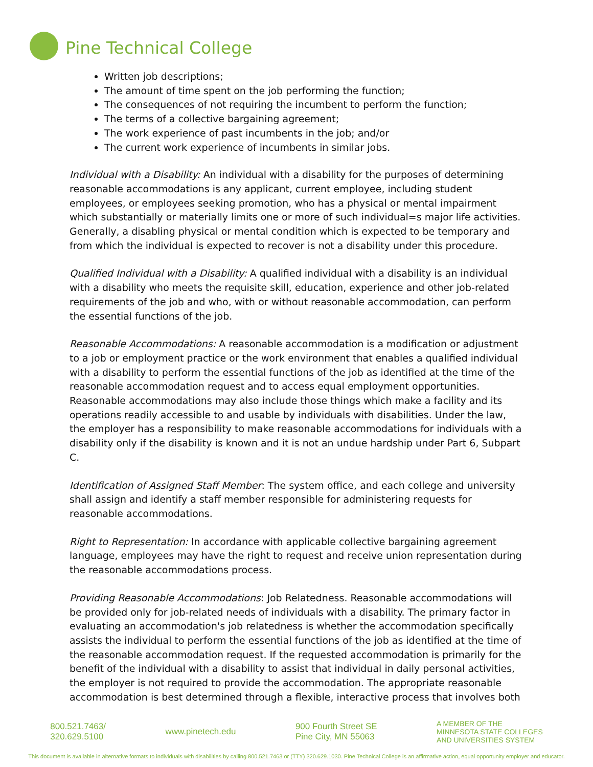Pine Technical College
Written job descriptions;
The amount of time spent on the job performing the function;
The consequences of not requiring the incumbent to perform the function;
The terms of a collective bargaining agreement;
The work experience of past incumbents in the job; and/or
The current work experience of incumbents in similar jobs.
Individual with a Disability: An individual with a disability for the purposes of determining reasonable accommodations is any applicant, current employee, including student employees, or employees seeking promotion, who has a physical or mental impairment which substantially or materially limits one or more of such individual=s major life activities. Generally, a disabling physical or mental condition which is expected to be temporary and from which the individual is expected to recover is not a disability under this procedure.
Qualified Individual with a Disability: A qualified individual with a disability is an individual with a disability who meets the requisite skill, education, experience and other job-related requirements of the job and who, with or without reasonable accommodation, can perform the essential functions of the job.
Reasonable Accommodations: A reasonable accommodation is a modification or adjustment to a job or employment practice or the work environment that enables a qualified individual with a disability to perform the essential functions of the job as identified at the time of the reasonable accommodation request and to access equal employment opportunities. Reasonable accommodations may also include those things which make a facility and its operations readily accessible to and usable by individuals with disabilities. Under the law, the employer has a responsibility to make reasonable accommodations for individuals with a disability only if the disability is known and it is not an undue hardship under Part 6, Subpart C.
Identification of Assigned Staff Member: The system office, and each college and university shall assign and identify a staff member responsible for administering requests for reasonable accommodations.
Right to Representation: In accordance with applicable collective bargaining agreement language, employees may have the right to request and receive union representation during the reasonable accommodations process.
Providing Reasonable Accommodations: Job Relatedness. Reasonable accommodations will be provided only for job-related needs of individuals with a disability. The primary factor in evaluating an accommodation's job relatedness is whether the accommodation specifically assists the individual to perform the essential functions of the job as identified at the time of the reasonable accommodation request. If the requested accommodation is primarily for the benefit of the individual with a disability to assist that individual in daily personal activities, the employer is not required to provide the accommodation. The appropriate reasonable accommodation is best determined through a flexible, interactive process that involves both
800.521.7463/
320.629.5100
www.pinetech.edu
900 Fourth Street SE
Pine City, MN 55063
A MEMBER OF THE
MINNESOTA STATE COLLEGES
AND UNIVERSITIES SYSTEM
This document is available in alternative formats to individuals with disabilities by calling 800.521.7463 or (TTY) 320.629.1030. Pine Technical College is an affirmative action, equal opportunity employer and educator.